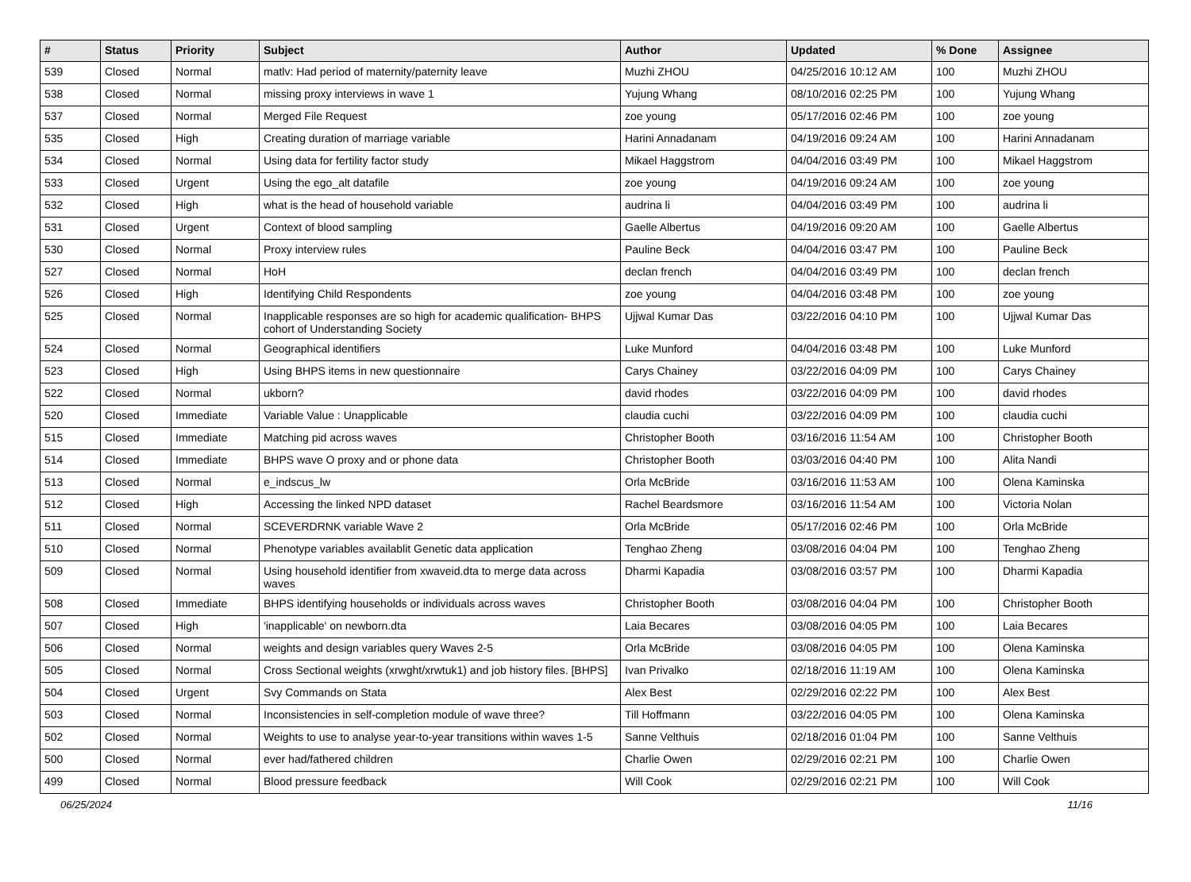| # | Status | Priority | Subject | Author | Updated | % Done | Assignee |
| --- | --- | --- | --- | --- | --- | --- | --- |
| 539 | Closed | Normal | matlv: Had period of maternity/paternity leave | Muzhi ZHOU | 04/25/2016 10:12 AM | 100 | Muzhi ZHOU |
| 538 | Closed | Normal | missing proxy interviews in wave 1 | Yujung Whang | 08/10/2016 02:25 PM | 100 | Yujung Whang |
| 537 | Closed | Normal | Merged File Request | zoe young | 05/17/2016 02:46 PM | 100 | zoe young |
| 535 | Closed | High | Creating duration of marriage variable | Harini Annadanam | 04/19/2016 09:24 AM | 100 | Harini Annadanam |
| 534 | Closed | Normal | Using data for fertility factor study | Mikael Haggstrom | 04/04/2016 03:49 PM | 100 | Mikael Haggstrom |
| 533 | Closed | Urgent | Using the ego_alt datafile | zoe young | 04/19/2016 09:24 AM | 100 | zoe young |
| 532 | Closed | High | what is the head of household variable | audrina li | 04/04/2016 03:49 PM | 100 | audrina li |
| 531 | Closed | Urgent | Context of blood sampling | Gaelle Albertus | 04/19/2016 09:20 AM | 100 | Gaelle Albertus |
| 530 | Closed | Normal | Proxy interview rules | Pauline Beck | 04/04/2016 03:47 PM | 100 | Pauline Beck |
| 527 | Closed | Normal | HoH | declan french | 04/04/2016 03:49 PM | 100 | declan french |
| 526 | Closed | High | Identifying Child Respondents | zoe young | 04/04/2016 03:48 PM | 100 | zoe young |
| 525 | Closed | Normal | Inapplicable responses are so high for academic qualification- BHPS cohort of Understanding Society | Ujjwal Kumar Das | 03/22/2016 04:10 PM | 100 | Ujjwal Kumar Das |
| 524 | Closed | Normal | Geographical identifiers | Luke Munford | 04/04/2016 03:48 PM | 100 | Luke Munford |
| 523 | Closed | High | Using BHPS items in new questionnaire | Carys Chainey | 03/22/2016 04:09 PM | 100 | Carys Chainey |
| 522 | Closed | Normal | ukborn? | david rhodes | 03/22/2016 04:09 PM | 100 | david rhodes |
| 520 | Closed | Immediate | Variable Value : Unapplicable | claudia cuchi | 03/22/2016 04:09 PM | 100 | claudia cuchi |
| 515 | Closed | Immediate | Matching pid across waves | Christopher Booth | 03/16/2016 11:54 AM | 100 | Christopher Booth |
| 514 | Closed | Immediate | BHPS wave O proxy and or phone data | Christopher Booth | 03/03/2016 04:40 PM | 100 | Alita Nandi |
| 513 | Closed | Normal | e_indscus_lw | Orla McBride | 03/16/2016 11:53 AM | 100 | Olena Kaminska |
| 512 | Closed | High | Accessing the linked NPD dataset | Rachel Beardsmore | 03/16/2016 11:54 AM | 100 | Victoria Nolan |
| 511 | Closed | Normal | SCEVERDRNK variable Wave 2 | Orla McBride | 05/17/2016 02:46 PM | 100 | Orla McBride |
| 510 | Closed | Normal | Phenotype variables availablit Genetic data application | Tenghao Zheng | 03/08/2016 04:04 PM | 100 | Tenghao Zheng |
| 509 | Closed | Normal | Using household identifier from xwaveid.dta to merge data across waves | Dharmi Kapadia | 03/08/2016 03:57 PM | 100 | Dharmi Kapadia |
| 508 | Closed | Immediate | BHPS identifying households or individuals across waves | Christopher Booth | 03/08/2016 04:04 PM | 100 | Christopher Booth |
| 507 | Closed | High | 'inapplicable' on newborn.dta | Laia Becares | 03/08/2016 04:05 PM | 100 | Laia Becares |
| 506 | Closed | Normal | weights and design variables query Waves 2-5 | Orla McBride | 03/08/2016 04:05 PM | 100 | Olena Kaminska |
| 505 | Closed | Normal | Cross Sectional weights (xrwght/xrwtuk1) and job history files. [BHPS] | Ivan Privalko | 02/18/2016 11:19 AM | 100 | Olena Kaminska |
| 504 | Closed | Urgent | Svy Commands on Stata | Alex Best | 02/29/2016 02:22 PM | 100 | Alex Best |
| 503 | Closed | Normal | Inconsistencies in self-completion module of wave three? | Till Hoffmann | 03/22/2016 04:05 PM | 100 | Olena Kaminska |
| 502 | Closed | Normal | Weights to use to analyse year-to-year transitions within waves 1-5 | Sanne Velthuis | 02/18/2016 01:04 PM | 100 | Sanne Velthuis |
| 500 | Closed | Normal | ever had/fathered children | Charlie Owen | 02/29/2016 02:21 PM | 100 | Charlie Owen |
| 499 | Closed | Normal | Blood pressure feedback | Will Cook | 02/29/2016 02:21 PM | 100 | Will Cook |
06/25/2024 11/16